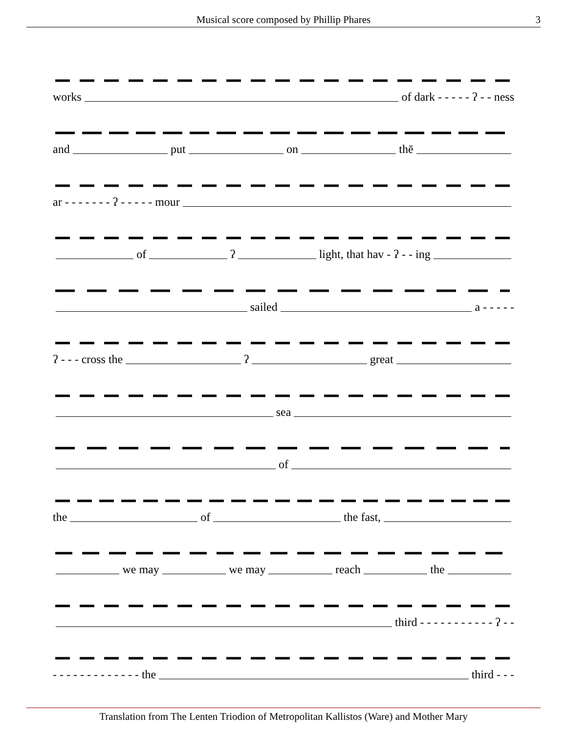Musical score composed by Phillip Phares 3
works of dark - - - - - ʔ - - ness
and put on thē
ar - - - - - - - ʔ - - - - - mour
of ʔ light, that hav - ʔ - - ing
sailed a - - - - -
ʔ - - - cross the ʔ great
sea
of
the of the fast,
we may we may reach the
third - - - - - - - - - - - ʔ - -
- - - - - - - - - - - - - the third - - -
Translation from The Lenten Triodion of Metropolitan Kallistos (Ware) and Mother Mary